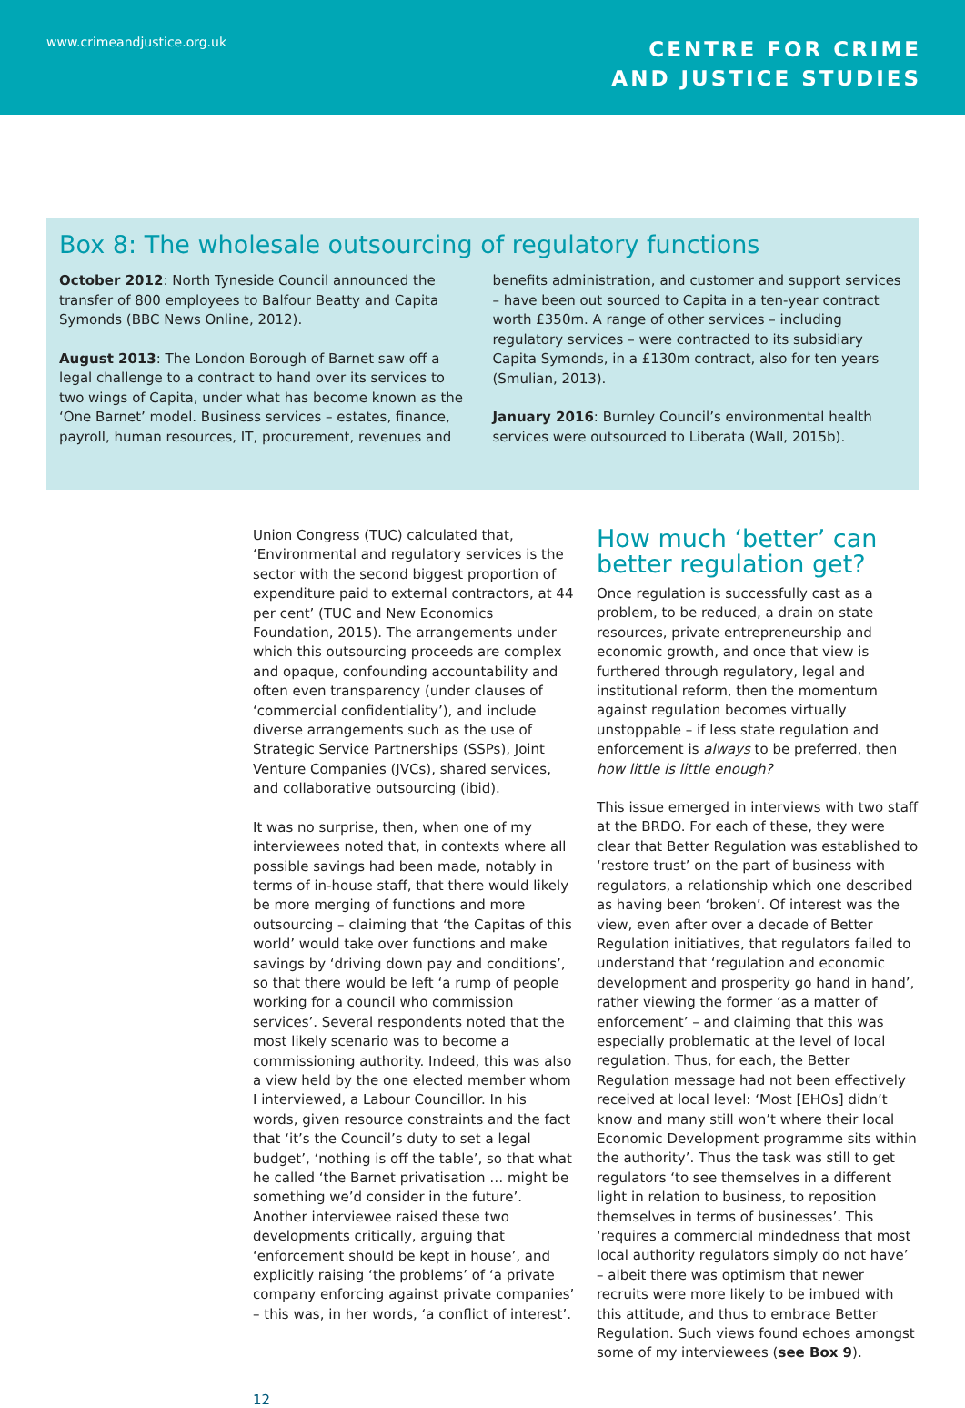www.crimeandjustice.org.uk
CENTRE FOR CRIME
AND JUSTICE STUDIES
Box 8: The wholesale outsourcing of regulatory functions
October 2012: North Tyneside Council announced the transfer of 800 employees to Balfour Beatty and Capita Symonds (BBC News Online, 2012).
August 2013: The London Borough of Barnet saw off a legal challenge to a contract to hand over its services to two wings of Capita, under what has become known as the ‘One Barnet’ model. Business services – estates, finance, payroll, human resources, IT, procurement, revenues and
benefits administration, and customer and support services – have been out sourced to Capita in a ten-year contract worth £350m. A range of other services – including regulatory services – were contracted to its subsidiary Capita Symonds, in a £130m contract, also for ten years (Smulian, 2013).
January 2016: Burnley Council’s environmental health services were outsourced to Liberata (Wall, 2015b).
Union Congress (TUC) calculated that, ‘Environmental and regulatory services is the sector with the second biggest proportion of expenditure paid to external contractors, at 44 per cent’ (TUC and New Economics Foundation, 2015). The arrangements under which this outsourcing proceeds are complex and opaque, confounding accountability and often even transparency (under clauses of ‘commercial confidentiality’), and include diverse arrangements such as the use of Strategic Service Partnerships (SSPs), Joint Venture Companies (JVCs), shared services, and collaborative outsourcing (ibid).
It was no surprise, then, when one of my interviewees noted that, in contexts where all possible savings had been made, notably in terms of in-house staff, that there would likely be more merging of functions and more outsourcing – claiming that ‘the Capitas of this world’ would take over functions and make savings by ‘driving down pay and conditions’, so that there would be left ‘a rump of people working for a council who commission services’. Several respondents noted that the most likely scenario was to become a commissioning authority. Indeed, this was also a view held by the one elected member whom I interviewed, a Labour Councillor. In his words, given resource constraints and the fact that ‘it’s the Council’s duty to set a legal budget’, ‘nothing is off the table’, so that what he called ‘the Barnet privatisation … might be something we’d consider in the future’. Another interviewee raised these two developments critically, arguing that ‘enforcement should be kept in house’, and explicitly raising ‘the problems’ of ‘a private company enforcing against private companies’ – this was, in her words, ‘a conflict of interest’.
How much ‘better’ can better regulation get?
Once regulation is successfully cast as a problem, to be reduced, a drain on state resources, private entrepreneurship and economic growth, and once that view is furthered through regulatory, legal and institutional reform, then the momentum against regulation becomes virtually unstoppable – if less state regulation and enforcement is always to be preferred, then how little is little enough?
This issue emerged in interviews with two staff at the BRDO. For each of these, they were clear that Better Regulation was established to ‘restore trust’ on the part of business with regulators, a relationship which one described as having been ‘broken’. Of interest was the view, even after over a decade of Better Regulation initiatives, that regulators failed to understand that ‘regulation and economic development and prosperity go hand in hand’, rather viewing the former ‘as a matter of enforcement’ – and claiming that this was especially problematic at the level of local regulation. Thus, for each, the Better Regulation message had not been effectively received at local level: ‘Most [EHOs] didn’t know and many still won’t where their local Economic Development programme sits within the authority’. Thus the task was still to get regulators ‘to see themselves in a different light in relation to business, to reposition themselves in terms of businesses’. This ‘requires a commercial mindedness that most local authority regulators simply do not have’ – albeit there was optimism that newer recruits were more likely to be imbued with this attitude, and thus to embrace Better Regulation. Such views found echoes amongst some of my interviewees (see Box 9).
12